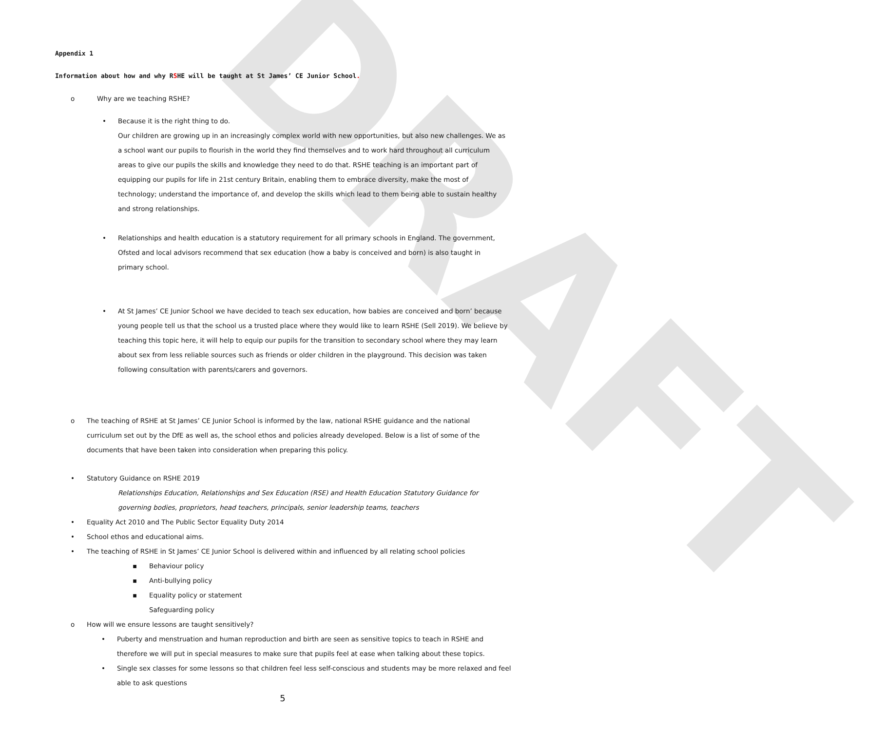DRAFT
Appendix 1
Information about how and why RSHE will be taught at St James’ CE Junior School.
o Why are we teaching RSHE?
• Because it is the right thing to do.
Our children are growing up in an increasingly complex world with new opportunities, but also new challenges. We as a school want our pupils to flourish in the world they find themselves and to work hard throughout all curriculum areas to give our pupils the skills and knowledge they need to do that. RSHE teaching is an important part of equipping our pupils for life in 21st century Britain, enabling them to embrace diversity, make the most of technology; understand the importance of, and develop the skills which lead to them being able to sustain healthy and strong relationships.
• Relationships and health education is a statutory requirement for all primary schools in England. The government, Ofsted and local advisors recommend that sex education (how a baby is conceived and born) is also taught in primary school.
• At St James’ CE Junior School we have decided to teach sex education, how babies are conceived and born’ because young people tell us that the school us a trusted place where they would like to learn RSHE (Sell 2019). We believe by teaching this topic here, it will help to equip our pupils for the transition to secondary school where they may learn about sex from less reliable sources such as friends or older children in the playground. This decision was taken following consultation with parents/carers and governors.
o The teaching of RSHE at St James’ CE Junior School is informed by the law, national RSHE guidance and the national curriculum set out by the DfE as well as, the school ethos and policies already developed. Below is a list of some of the documents that have been taken into consideration when preparing this policy.
• Statutory Guidance on RSHE 2019
Relationships Education, Relationships and Sex Education (RSE) and Health Education Statutory Guidance for governing bodies, proprietors, head teachers, principals, senior leadership teams, teachers
• Equality Act 2010 and The Public Sector Equality Duty 2014
• School ethos and educational aims.
• The teaching of RSHE in St James’ CE Junior School is delivered within and influenced by all relating school policies
▪ Behaviour policy
▪ Anti-bullying policy
▪ Equality policy or statement
Safeguarding policy
o How will we ensure lessons are taught sensitively?
• Puberty and menstruation and human reproduction and birth are seen as sensitive topics to teach in RSHE and therefore we will put in special measures to make sure that pupils feel at ease when talking about these topics.
• Single sex classes for some lessons so that children feel less self-conscious and students may be more relaxed and feel able to ask questions
5